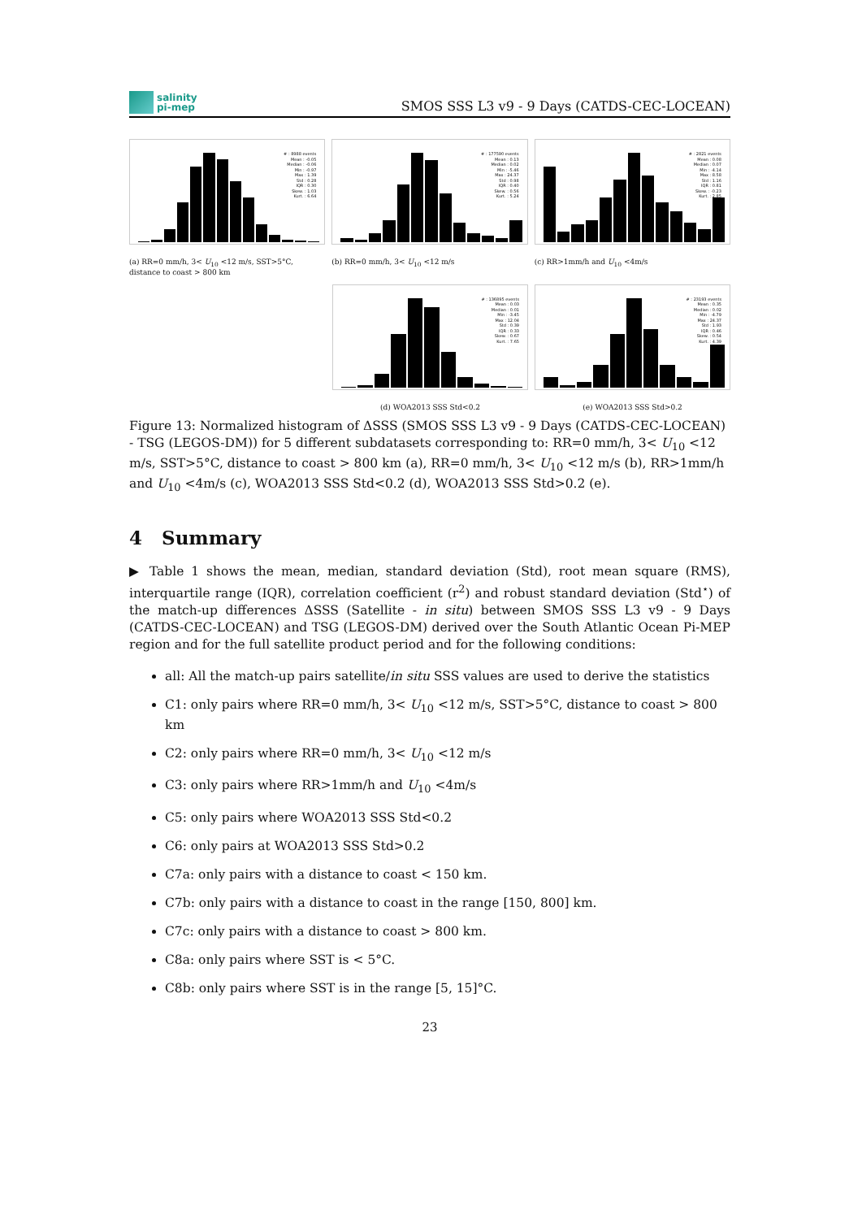salinity
pi-mep
SMOS SSS L3 v9 - 9 Days (CATDS-CEC-LOCEAN)
# : 8988 events
Mean : -0.05
Median : -0.06
Min : -0.97
Max : 1.39
Std : 0.28
IQR : 0.30
Skew. : 1.03
Kurt. : 6.64
(a) RR=0 mm/h, 3< U<sub>10</sub> <12 m/s, SST>5°C, distance to coast > 800 km
# : 177590 events
Mean : 0.13
Median : 0.02
Min : -5.46
Max : 24.37
Std : 0.98
IQR : 0.40
Skew. : 0.56
Kurt. : 5.24
(b) RR=0 mm/h, 3< U<sub>10</sub> <12 m/s
# : 2821 events
Mean : 0.08
Median : 0.07
Min : -4.14
Max : 8.58
Std : 1.16
IQR : 0.81
Skew. : -0.23
Kurt. : 2.85
(c) RR>1mm/h and U<sub>10</sub> <4m/s
# : 136895 events
Mean : 0.03
Median : 0.01
Min : -3.45
Max : 12.04
Std : 0.39
IQR : 0.33
Skew. : 0.67
Kurt. : 7.65
(d) WOA2013 SSS Std<0.2
# : 23193 events
Mean : 0.35
Median : 0.02
Min : -4.79
Max : 24.37
Std : 1.93
IQR : 0.46
Skew. : 0.54
Kurt. : 4.39
(e) WOA2013 SSS Std>0.2
Figure 13: Normalized histogram of ΔSSS (SMOS SSS L3 v9 - 9 Days (CATDS-CEC-LOCEAN) - TSG (LEGOS-DM)) for 5 different subdatasets corresponding to: RR=0 mm/h, 3< U<sub>10</sub> <12 m/s, SST>5°C, distance to coast > 800 km (a), RR=0 mm/h, 3< U<sub>10</sub> <12 m/s (b), RR>1mm/h and U<sub>10</sub> <4m/s (c), WOA2013 SSS Std<0.2 (d), WOA2013 SSS Std>0.2 (e).
4 Summary
▶ Table 1 shows the mean, median, standard deviation (Std), root mean square (RMS), interquartile range (IQR), correlation coefficient (r<sup>2</sup>) and robust standard deviation (Std<sup>⋆</sup>) of the match-up differences ΔSSS (Satellite - in situ) between SMOS SSS L3 v9 - 9 Days (CATDS-CEC-LOCEAN) and TSG (LEGOS-DM) derived over the South Atlantic Ocean Pi-MEP region and for the full satellite product period and for the following conditions:
all: All the match-up pairs satellite/in situ SSS values are used to derive the statistics
C1: only pairs where RR=0 mm/h, 3< U<sub>10</sub> <12 m/s, SST>5°C, distance to coast > 800 km
C2: only pairs where RR=0 mm/h, 3< U<sub>10</sub> <12 m/s
C3: only pairs where RR>1mm/h and U<sub>10</sub> <4m/s
C5: only pairs where WOA2013 SSS Std<0.2
C6: only pairs at WOA2013 SSS Std>0.2
C7a: only pairs with a distance to coast < 150 km.
C7b: only pairs with a distance to coast in the range [150, 800] km.
C7c: only pairs with a distance to coast > 800 km.
C8a: only pairs where SST is < 5°C.
C8b: only pairs where SST is in the range [5, 15]°C.
23